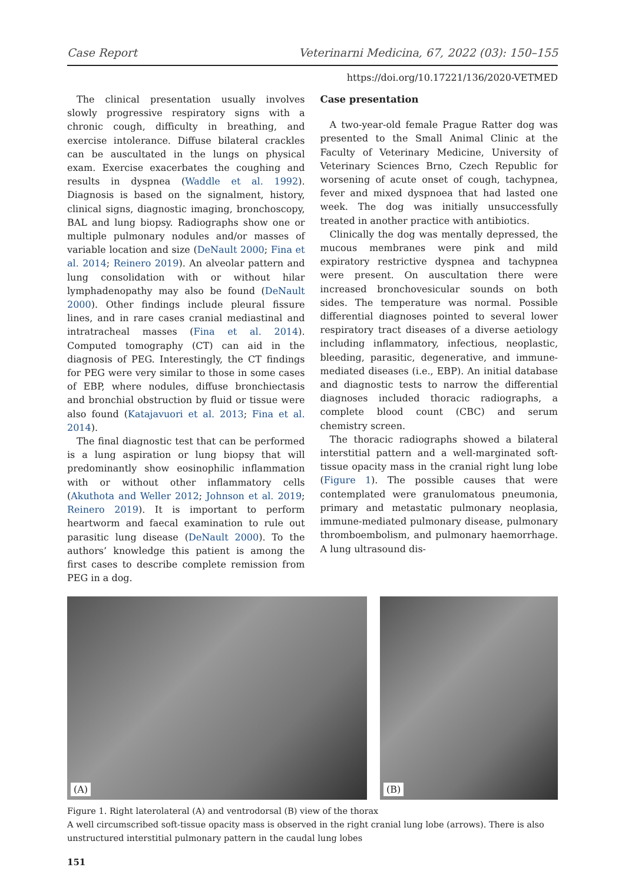Case Report Veterinarni Medicina, 67, 2022 (03): 150–155
https://doi.org/10.17221/136/2020-VETMED
The clinical presentation usually involves slowly progressive respiratory signs with a chronic cough, difficulty in breathing, and exercise intolerance. Diffuse bilateral crackles can be auscultated in the lungs on physical exam. Exercise exacerbates the coughing and results in dyspnea (Waddle et al. 1992). Diagnosis is based on the signalment, history, clinical signs, diagnostic imaging, bronchoscopy, BAL and lung biopsy. Radiographs show one or multiple pulmonary nodules and/or masses of variable location and size (DeNault 2000; Fina et al. 2014; Reinero 2019). An alveolar pattern and lung consolidation with or without hilar lymphadenopathy may also be found (DeNault 2000). Other findings include pleural fissure lines, and in rare cases cranial mediastinal and intratracheal masses (Fina et al. 2014). Computed tomography (CT) can aid in the diagnosis of PEG. Interestingly, the CT findings for PEG were very similar to those in some cases of EBP, where nodules, diffuse bronchiectasis and bronchial obstruction by fluid or tissue were also found (Katajavuori et al. 2013; Fina et al. 2014).
The final diagnostic test that can be performed is a lung aspiration or lung biopsy that will predominantly show eosinophilic inflammation with or without other inflammatory cells (Akuthota and Weller 2012; Johnson et al. 2019; Reinero 2019). It is important to perform heartworm and faecal examination to rule out parasitic lung disease (DeNault 2000). To the authors’ knowledge this patient is among the first cases to describe complete remission from PEG in a dog.
Case presentation
A two-year-old female Prague Ratter dog was presented to the Small Animal Clinic at the Faculty of Veterinary Medicine, University of Veterinary Sciences Brno, Czech Republic for worsening of acute onset of cough, tachypnea, fever and mixed dyspnoea that had lasted one week. The dog was initially unsuccessfully treated in another practice with antibiotics.
Clinically the dog was mentally depressed, the mucous membranes were pink and mild expiratory restrictive dyspnea and tachypnea were present. On auscultation there were increased bronchovesicular sounds on both sides. The temperature was normal. Possible differential diagnoses pointed to several lower respiratory tract diseases of a diverse aetiology including inflammatory, infectious, neoplastic, bleeding, parasitic, degenerative, and immune-mediated diseases (i.e., EBP). An initial database and diagnostic tests to narrow the differential diagnoses included thoracic radiographs, a complete blood count (CBC) and serum chemistry screen.
The thoracic radiographs showed a bilateral interstitial pattern and a well-marginated soft-tissue opacity mass in the cranial right lung lobe (Figure 1). The possible causes that were contemplated were granulomatous pneumonia, primary and metastatic pulmonary neoplasia, immune-mediated pulmonary disease, pulmonary thromboembolism, and pulmonary haemorrhage. A lung ultrasound dis-
(A)
(B)
Figure 1. Right laterolateral (A) and ventrodorsal (B) view of the thorax
A well circumscribed soft-tissue opacity mass is observed in the right cranial lung lobe (arrows). There is also unstructured interstitial pulmonary pattern in the caudal lung lobes
151